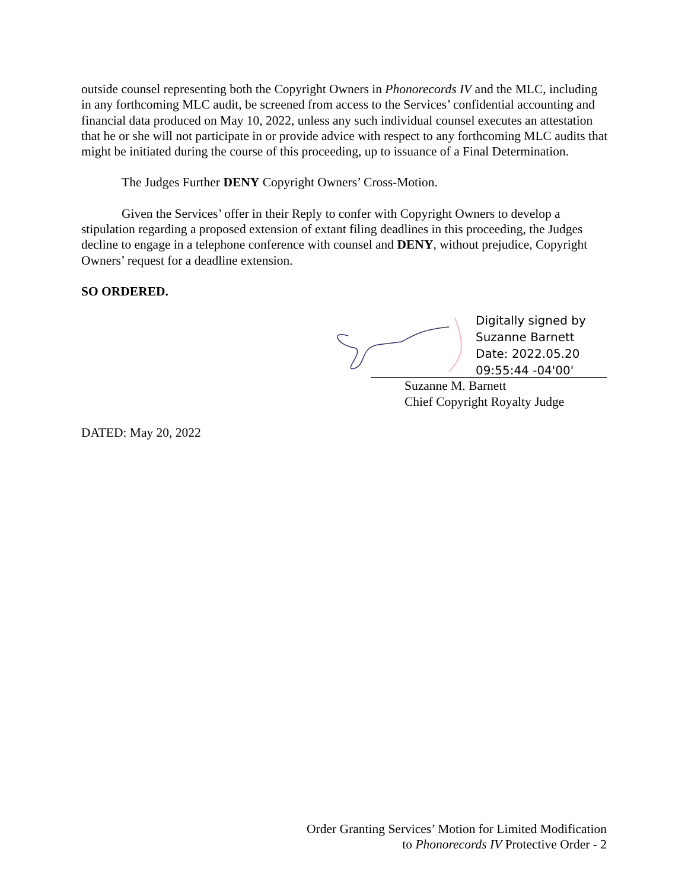outside counsel representing both the Copyright Owners in Phonorecords IV and the MLC, including in any forthcoming MLC audit, be screened from access to the Services’ confidential accounting and financial data produced on May 10, 2022, unless any such individual counsel executes an attestation that he or she will not participate in or provide advice with respect to any forthcoming MLC audits that might be initiated during the course of this proceeding, up to issuance of a Final Determination.
The Judges Further DENY Copyright Owners’ Cross-Motion.
Given the Services’ offer in their Reply to confer with Copyright Owners to develop a stipulation regarding a proposed extension of extant filing deadlines in this proceeding, the Judges decline to engage in a telephone conference with counsel and DENY, without prejudice, Copyright Owners’ request for a deadline extension.
SO ORDERED.
Digitally signed by
Suzanne Barnett
Date: 2022.05.20
09:55:44 -04'00'
Suzanne M. Barnett
Chief Copyright Royalty Judge
DATED: May 20, 2022
Order Granting Services’ Motion for Limited Modification
to Phonorecords IV Protective Order - 2